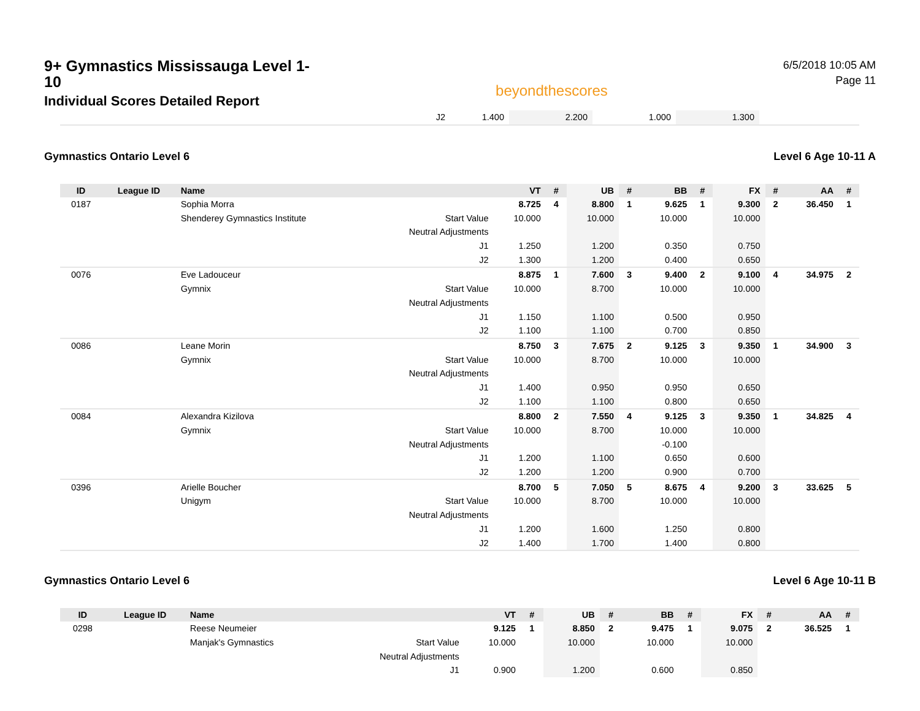9+ Gymnastics Mississauga Level 1-10
Individual Scores Detailed Report
beyondthescores
6/5/2018 10:05 AM
Page 11
| J2 | 1.400 | 2.200 | 1.000 | 1.300 | |
Gymnastics Ontario Level 6 Level 6 Age 10-11 A
| ID | League ID | Name | | VT | # | UB | # | BB | # | FX | # | AA | # |
| --- | --- | --- | --- | --- | --- | --- | --- | --- | --- | --- | --- | --- | --- |
| 0187 | | Sophia Morra | | 8.725 | 4 | 8.800 | 1 | 9.625 | 1 | 9.300 | 2 | 36.450 | 1 |
| | | Shenderey Gymnastics Institute | Start Value | 10.000 | | 10.000 | | 10.000 | | 10.000 | | | |
| | | | Neutral Adjustments | | | | | | | | | | |
| | | | J1 | 1.250 | | 1.200 | | 0.350 | | 0.750 | | | |
| | | | J2 | 1.300 | | 1.200 | | 0.400 | | 0.650 | | | |
| 0076 | | Eve Ladouceur | | 8.875 | 1 | 7.600 | 3 | 9.400 | 2 | 9.100 | 4 | 34.975 | 2 |
| | | Gymnix | Start Value | 10.000 | | 8.700 | | 10.000 | | 10.000 | | | |
| | | | Neutral Adjustments | | | | | | | | | | |
| | | | J1 | 1.150 | | 1.100 | | 0.500 | | 0.950 | | | |
| | | | J2 | 1.100 | | 1.100 | | 0.700 | | 0.850 | | | |
| 0086 | | Leane Morin | | 8.750 | 3 | 7.675 | 2 | 9.125 | 3 | 9.350 | 1 | 34.900 | 3 |
| | | Gymnix | Start Value | 10.000 | | 8.700 | | 10.000 | | 10.000 | | | |
| | | | Neutral Adjustments | | | | | | | | | | |
| | | | J1 | 1.400 | | 0.950 | | 0.950 | | 0.650 | | | |
| | | | J2 | 1.100 | | 1.100 | | 0.800 | | 0.650 | | | |
| 0084 | | Alexandra Kizilova | | 8.800 | 2 | 7.550 | 4 | 9.125 | 3 | 9.350 | 1 | 34.825 | 4 |
| | | Gymnix | Start Value | 10.000 | | 8.700 | | 10.000 | | 10.000 | | | |
| | | | Neutral Adjustments | | | | | -0.100 | | | | | |
| | | | J1 | 1.200 | | 1.100 | | 0.650 | | 0.600 | | | |
| | | | J2 | 1.200 | | 1.200 | | 0.900 | | 0.700 | | | |
| 0396 | | Arielle Boucher | | 8.700 | 5 | 7.050 | 5 | 8.675 | 4 | 9.200 | 3 | 33.625 | 5 |
| | | Unigym | Start Value | 10.000 | | 8.700 | | 10.000 | | 10.000 | | | |
| | | | Neutral Adjustments | | | | | | | | | | |
| | | | J1 | 1.200 | | 1.600 | | 1.250 | | 0.800 | | | |
| | | | J2 | 1.400 | | 1.700 | | 1.400 | | 0.800 | | | |
Gymnastics Ontario Level 6 Level 6 Age 10-11 B
| ID | League ID | Name | | VT | # | UB | # | BB | # | FX | # | AA | # |
| --- | --- | --- | --- | --- | --- | --- | --- | --- | --- | --- | --- | --- | --- |
| 0298 | | Reese Neumeier | | 9.125 | 1 | 8.850 | 2 | 9.475 | 1 | 9.075 | 2 | 36.525 | 1 |
| | | Manjak's Gymnastics | Start Value | 10.000 | | 10.000 | | 10.000 | | 10.000 | | | |
| | | | Neutral Adjustments | | | | | | | | | | |
| | | | J1 | 0.900 | | 1.200 | | 0.600 | | 0.850 | | | |